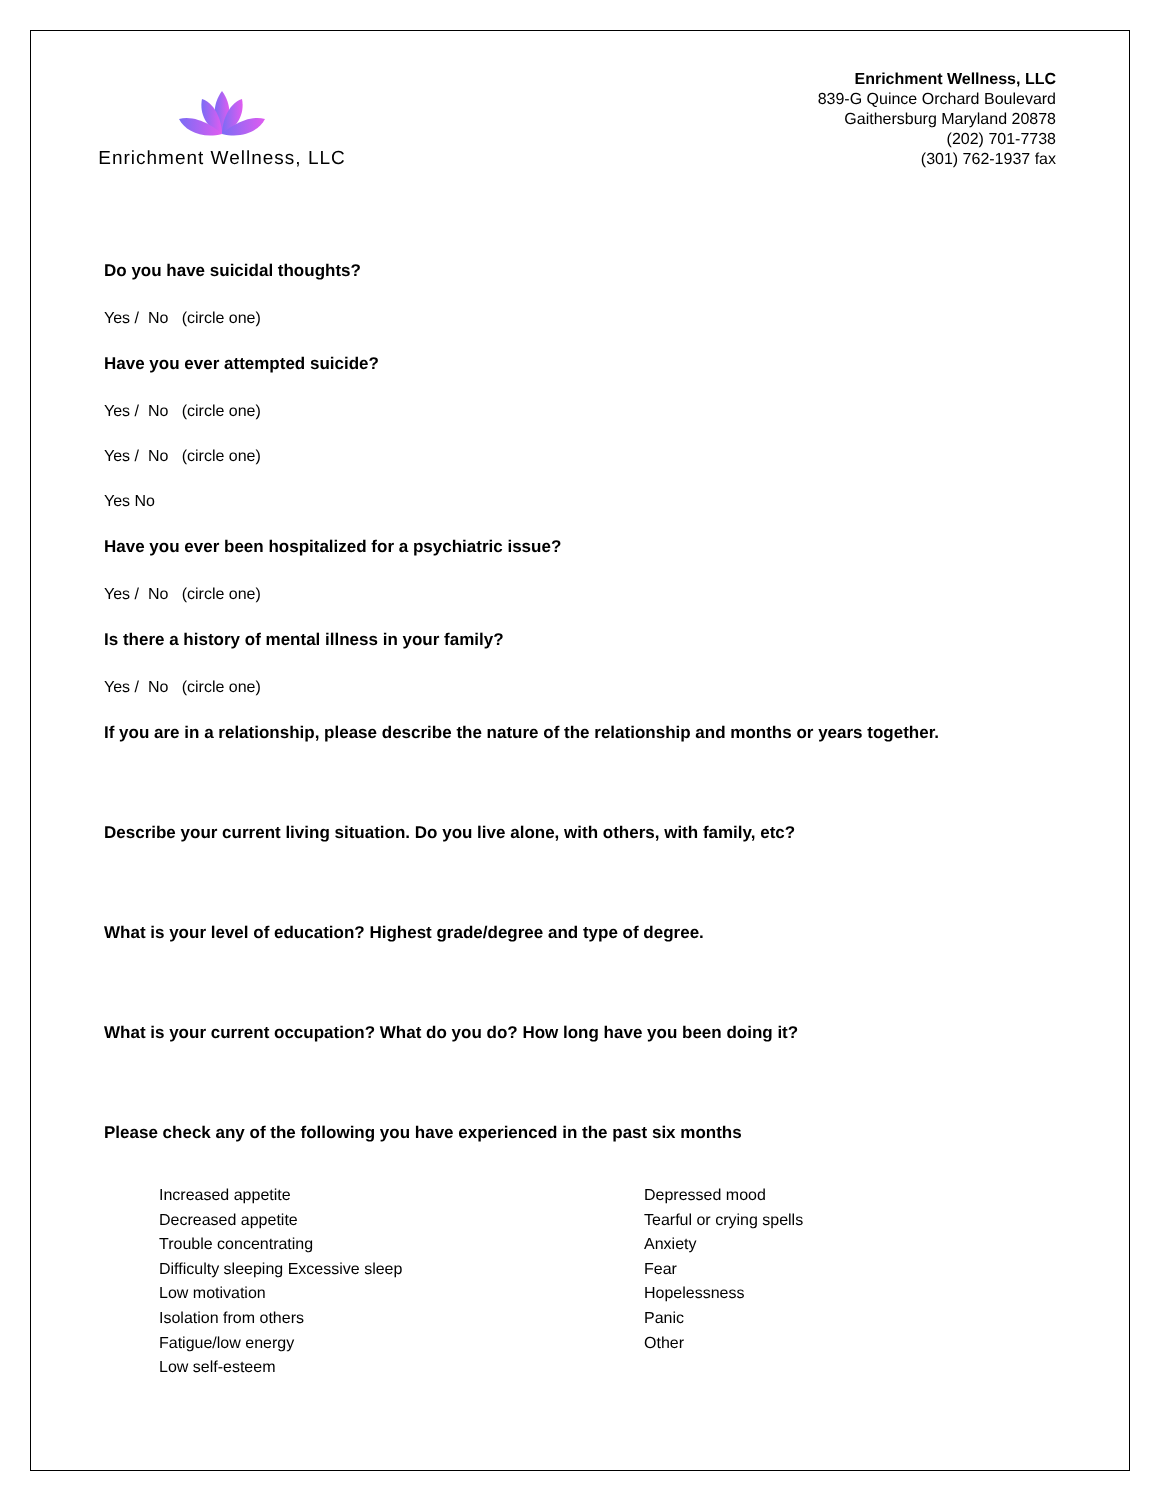Enrichment Wellness, LLC
Enrichment Wellness, LLC
839-G Quince Orchard Boulevard
Gaithersburg Maryland 20878
(202) 701-7738
(301) 762-1937 fax
Do you have suicidal thoughts?
Yes / No (circle one)
Have you ever attempted suicide?
Yes / No (circle one)
Yes / No (circle one)
Yes No
Have you ever been hospitalized for a psychiatric issue?
Yes / No (circle one)
Is there a history of mental illness in your family?
Yes / No (circle one)
If you are in a relationship, please describe the nature of the relationship and months or years together.
Describe your current living situation. Do you live alone, with others, with family, etc?
What is your level of education? Highest grade/degree and type of degree.
What is your current occupation? What do you do? How long have you been doing it?
Please check any of the following you have experienced in the past six months
Increased appetite
Decreased appetite
Trouble concentrating
Difficulty sleeping Excessive sleep
Low motivation
Isolation from others
Fatigue/low energy
Low self-esteem
Depressed mood
Tearful or crying spells
Anxiety
Fear
Hopelessness
Panic
Other